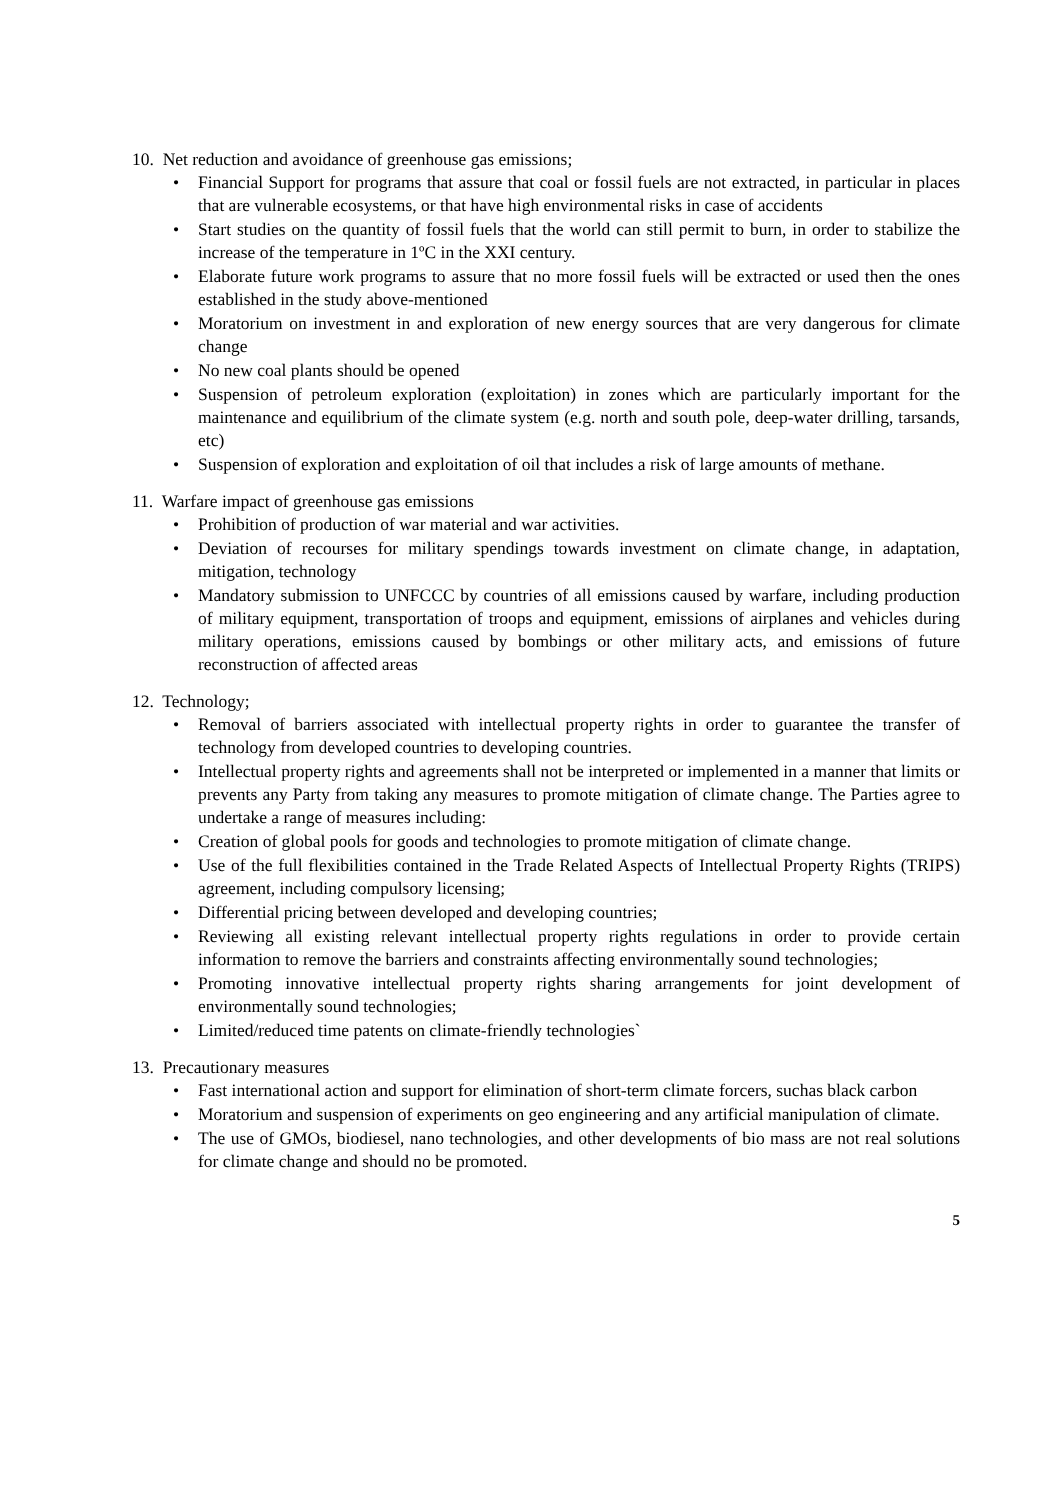10. Net reduction and avoidance of greenhouse gas emissions;
• Financial Support for programs that assure that coal or fossil fuels are not extracted, in particular in places that are vulnerable ecosystems, or that have high environmental risks in case of accidents
• Start studies on the quantity of fossil fuels that the world can still permit to burn, in order to stabilize the increase of the temperature in 1ºC in the XXI century.
• Elaborate future work programs to assure that no more fossil fuels will be extracted or used then the ones established in the study above-mentioned
• Moratorium on investment in and exploration of new energy sources that are very dangerous for climate change
• No new coal plants should be opened
• Suspension of petroleum exploration (exploitation) in zones which are particularly important for the maintenance and equilibrium of the climate system (e.g. north and south pole, deep-water drilling, tarsands, etc)
• Suspension of exploration and exploitation of oil that includes a risk of large amounts of methane.
11. Warfare impact of greenhouse gas emissions
• Prohibition of production of war material and war activities.
• Deviation of recourses for military spendings towards investment on climate change, in adaptation, mitigation, technology
• Mandatory submission to UNFCCC by countries of all emissions caused by warfare, including production of military equipment, transportation of troops and equipment, emissions of airplanes and vehicles during military operations, emissions caused by bombings or other military acts, and emissions of future reconstruction of affected areas
12. Technology;
• Removal of barriers associated with intellectual property rights in order to guarantee the transfer of technology from developed countries to developing countries.
• Intellectual property rights and agreements shall not be interpreted or implemented in a manner that limits or prevents any Party from taking any measures to promote mitigation of climate change. The Parties agree to undertake a range of measures including:
• Creation of global pools for goods and technologies to promote mitigation of climate change.
• Use of the full flexibilities contained in the Trade Related Aspects of Intellectual Property Rights (TRIPS) agreement, including compulsory licensing;
• Differential pricing between developed and developing countries;
• Reviewing all existing relevant intellectual property rights regulations in order to provide certain information to remove the barriers and constraints affecting environmentally sound technologies;
• Promoting innovative intellectual property rights sharing arrangements for joint development of environmentally sound technologies;
• Limited/reduced time patents on climate-friendly technologies`
13. Precautionary measures
• Fast international action and support for elimination of short-term climate forcers, suchas black carbon
• Moratorium and suspension of experiments on geo engineering and any artificial manipulation of climate.
• The use of GMOs, biodiesel, nano technologies, and other developments of bio mass are not real solutions for climate change and should no be promoted.
5